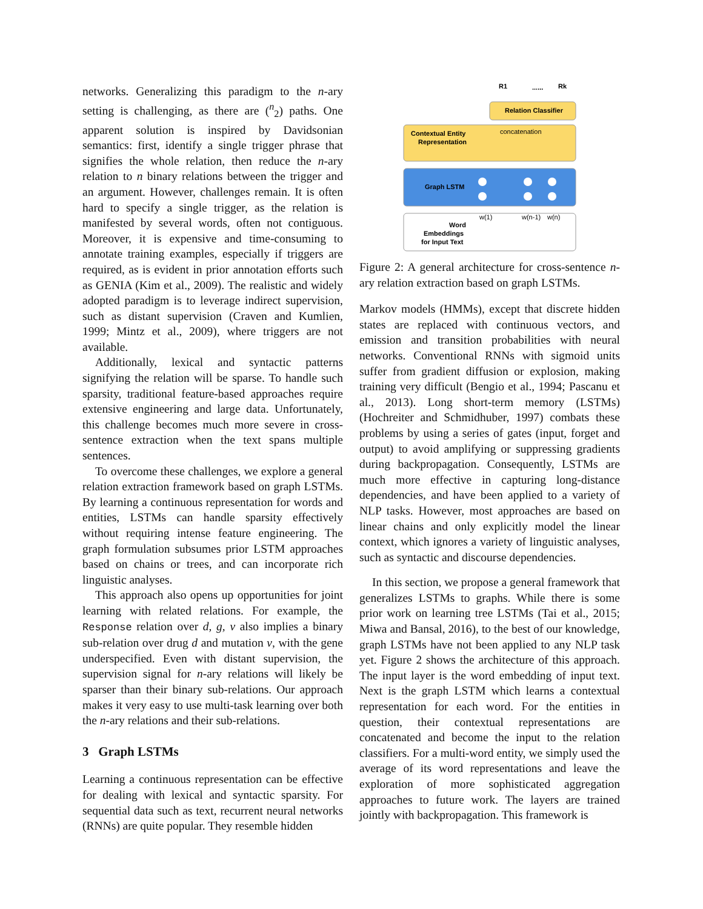networks. Generalizing this paradigm to the n-ary setting is challenging, as there are (<sup>n</sup><sub>2</sub>) paths. One apparent solution is inspired by Davidsonian semantics: first, identify a single trigger phrase that signifies the whole relation, then reduce the n-ary relation to n binary relations between the trigger and an argument. However, challenges remain. It is often hard to specify a single trigger, as the relation is manifested by several words, often not contiguous. Moreover, it is expensive and time-consuming to annotate training examples, especially if triggers are required, as is evident in prior annotation efforts such as GENIA (Kim et al., 2009). The realistic and widely adopted paradigm is to leverage indirect supervision, such as distant supervision (Craven and Kumlien, 1999; Mintz et al., 2009), where triggers are not available.
Additionally, lexical and syntactic patterns signifying the relation will be sparse. To handle such sparsity, traditional feature-based approaches require extensive engineering and large data. Unfortunately, this challenge becomes much more severe in cross-sentence extraction when the text spans multiple sentences.
To overcome these challenges, we explore a general relation extraction framework based on graph LSTMs. By learning a continuous representation for words and entities, LSTMs can handle sparsity effectively without requiring intense feature engineering. The graph formulation subsumes prior LSTM approaches based on chains or trees, and can incorporate rich linguistic analyses.
This approach also opens up opportunities for joint learning with related relations. For example, the Response relation over d, g, v also implies a binary sub-relation over drug d and mutation v, with the gene underspecified. Even with distant supervision, the supervision signal for n-ary relations will likely be sparser than their binary sub-relations. Our approach makes it very easy to use multi-task learning over both the n-ary relations and their sub-relations.
3 Graph LSTMs
Learning a continuous representation can be effective for dealing with lexical and syntactic sparsity. For sequential data such as text, recurrent neural networks (RNNs) are quite popular. They resemble hidden
R1
......
Rk
Relation Classifier
Contextual Entity
Representation
concatenation
Graph LSTM
Word
Embeddings
for Input Text
w(1)
w(n-1)
w(n)
Figure 2: A general architecture for cross-sentence n-ary relation extraction based on graph LSTMs.
Markov models (HMMs), except that discrete hidden states are replaced with continuous vectors, and emission and transition probabilities with neural networks. Conventional RNNs with sigmoid units suffer from gradient diffusion or explosion, making training very difficult (Bengio et al., 1994; Pascanu et al., 2013). Long short-term memory (LSTMs) (Hochreiter and Schmidhuber, 1997) combats these problems by using a series of gates (input, forget and output) to avoid amplifying or suppressing gradients during backpropagation. Consequently, LSTMs are much more effective in capturing long-distance dependencies, and have been applied to a variety of NLP tasks. However, most approaches are based on linear chains and only explicitly model the linear context, which ignores a variety of linguistic analyses, such as syntactic and discourse dependencies.
In this section, we propose a general framework that generalizes LSTMs to graphs. While there is some prior work on learning tree LSTMs (Tai et al., 2015; Miwa and Bansal, 2016), to the best of our knowledge, graph LSTMs have not been applied to any NLP task yet. Figure 2 shows the architecture of this approach. The input layer is the word embedding of input text. Next is the graph LSTM which learns a contextual representation for each word. For the entities in question, their contextual representations are concatenated and become the input to the relation classifiers. For a multi-word entity, we simply used the average of its word representations and leave the exploration of more sophisticated aggregation approaches to future work. The layers are trained jointly with backpropagation. This framework is